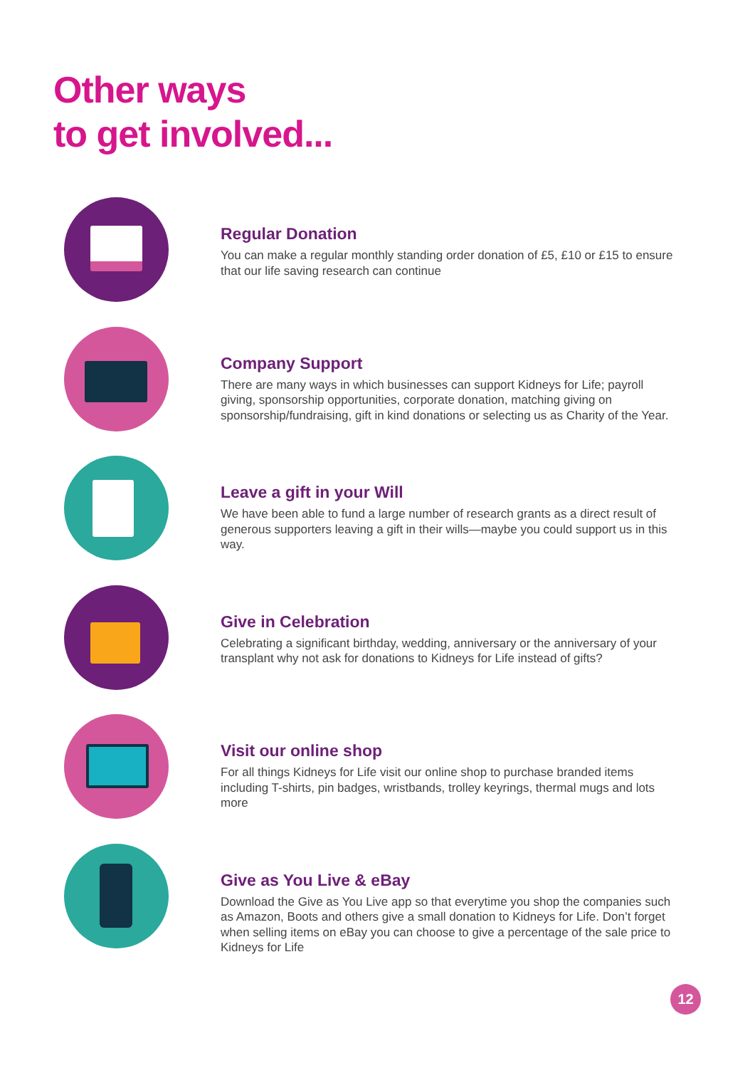Other ways
to get involved...
Regular Donation
You can make a regular monthly standing order donation of £5, £10 or £15 to ensure that our life saving research can continue
Company Support
There are many ways in which businesses can support Kidneys for Life; payroll giving, sponsorship opportunities, corporate donation, matching giving on sponsorship/fundraising, gift in kind donations or selecting us as Charity of the Year.
Leave a gift in your Will
We have been able to fund a large number of research grants as a direct result of generous supporters leaving a gift in their wills—maybe you could support us in this way.
Give in Celebration
Celebrating a significant birthday, wedding, anniversary or the anniversary of your transplant why not ask for donations to Kidneys for Life instead of gifts?
Visit our online shop
For all things Kidneys for Life visit our online shop to purchase branded items including T-shirts, pin badges, wristbands, trolley keyrings, thermal mugs and lots more
Give as You Live & eBay
Download the Give as You Live app so that everytime you shop the companies such as Amazon, Boots and others give a small donation to Kidneys for Life. Don’t forget when selling items on eBay you can choose to give a percentage of the sale price to Kidneys for Life
12